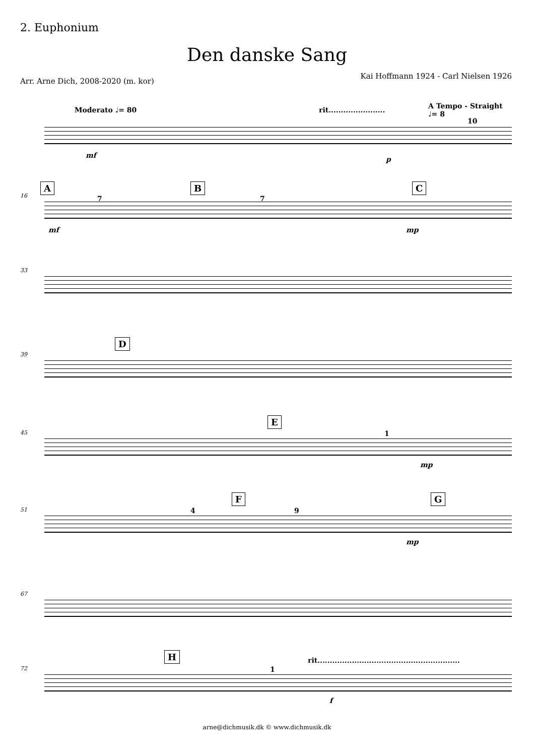2. Euphonium
Den danske Sang
Arr. Arne Dich, 2008-2020 (m. kor)
Kai Hoffmann 1924 - Carl Nielsen 1926
Moderato ♩= 80 rit....................... A Tempo - Straight ♩= 8
10
mf p
16
A B C
7 7
mf mp
33
39
D
45
E
1
mp
51
F G
4 9
mp
67
72
H rit..........................................................
1
f
arne@dichmusik.dk © www.dichmusik.dk